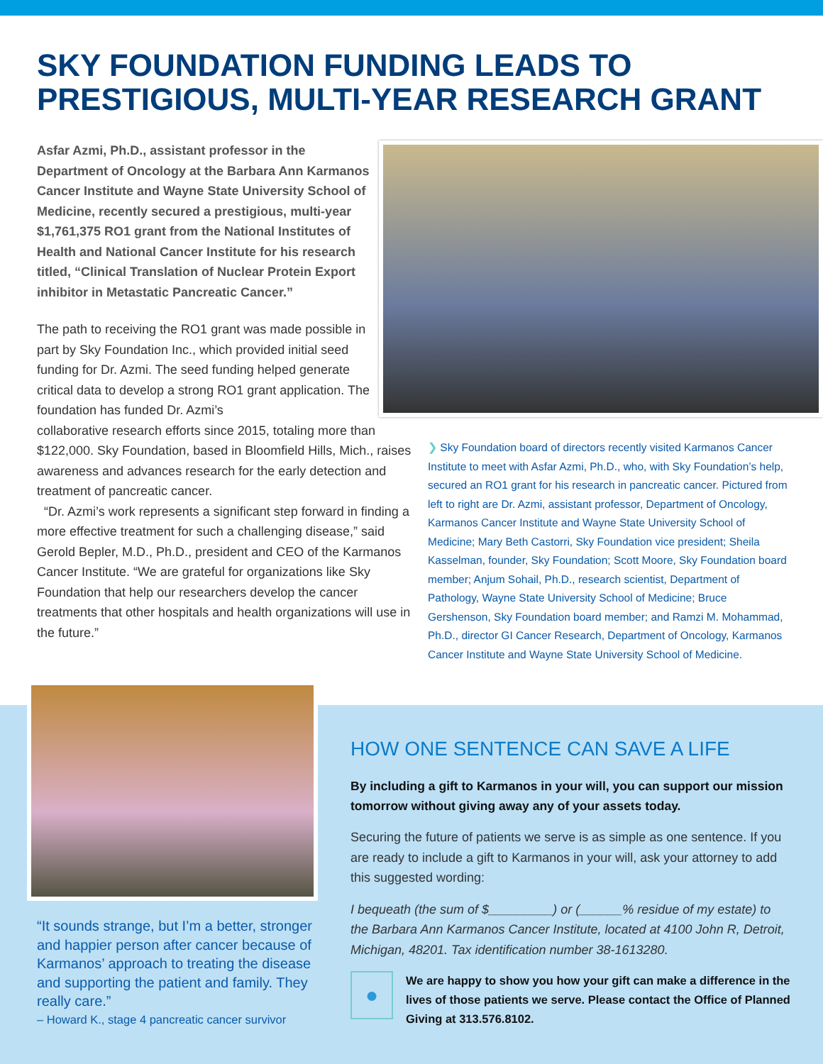SKY FOUNDATION FUNDING LEADS TO PRESTIGIOUS, MULTI-YEAR RESEARCH GRANT
Asfar Azmi, Ph.D., assistant professor in the Department of Oncology at the Barbara Ann Karmanos Cancer Institute and Wayne State University School of Medicine, recently secured a prestigious, multi-year $1,761,375 RO1 grant from the National Institutes of Health and National Cancer Institute for his research titled, “Clinical Translation of Nuclear Protein Export inhibitor in Metastatic Pancreatic Cancer.”
The path to receiving the RO1 grant was made possible in part by Sky Foundation Inc., which provided initial seed funding for Dr. Azmi. The seed funding helped generate critical data to develop a strong RO1 grant application. The foundation has funded Dr. Azmi’s
collaborative research efforts since 2015, totaling more than $122,000. Sky Foundation, based in Bloomfield Hills, Mich., raises awareness and advances research for the early detection and treatment of pancreatic cancer.
“Dr. Azmi’s work represents a significant step forward in finding a more effective treatment for such a challenging disease,” said Gerold Bepler, M.D., Ph.D., president and CEO of the Karmanos Cancer Institute. “We are grateful for organizations like Sky Foundation that help our researchers develop the cancer treatments that other hospitals and health organizations will use in the future.”
❯ Sky Foundation board of directors recently visited Karmanos Cancer Institute to meet with Asfar Azmi, Ph.D., who, with Sky Foundation’s help, secured an RO1 grant for his research in pancreatic cancer. Pictured from left to right are Dr. Azmi, assistant professor, Department of Oncology, Karmanos Cancer Institute and Wayne State University School of Medicine; Mary Beth Castorri, Sky Foundation vice president; Sheila Kasselman, founder, Sky Foundation; Scott Moore, Sky Foundation board member; Anjum Sohail, Ph.D., research scientist, Department of Pathology, Wayne State University School of Medicine; Bruce Gershenson, Sky Foundation board member; and Ramzi M. Mohammad, Ph.D., director GI Cancer Research, Department of Oncology, Karmanos Cancer Institute and Wayne State University School of Medicine.
“It sounds strange, but I’m a better, stronger and happier person after cancer because of Karmanos’ approach to treating the disease and supporting the patient and family. They really care.”
– Howard K., stage 4 pancreatic cancer survivor
HOW ONE SENTENCE CAN SAVE A LIFE
By including a gift to Karmanos in your will, you can support our mission tomorrow without giving away any of your assets today.
Securing the future of patients we serve is as simple as one sentence. If you are ready to include a gift to Karmanos in your will, ask your attorney to add this suggested wording:
I bequeath (the sum of $_________) or (______% residue of my estate) to the Barbara Ann Karmanos Cancer Institute, located at 4100 John R, Detroit, Michigan, 48201. Tax identification number 38-1613280.
●
We are happy to show you how your gift can make a difference in the lives of those patients we serve. Please contact the Office of Planned Giving at 313.576.8102.